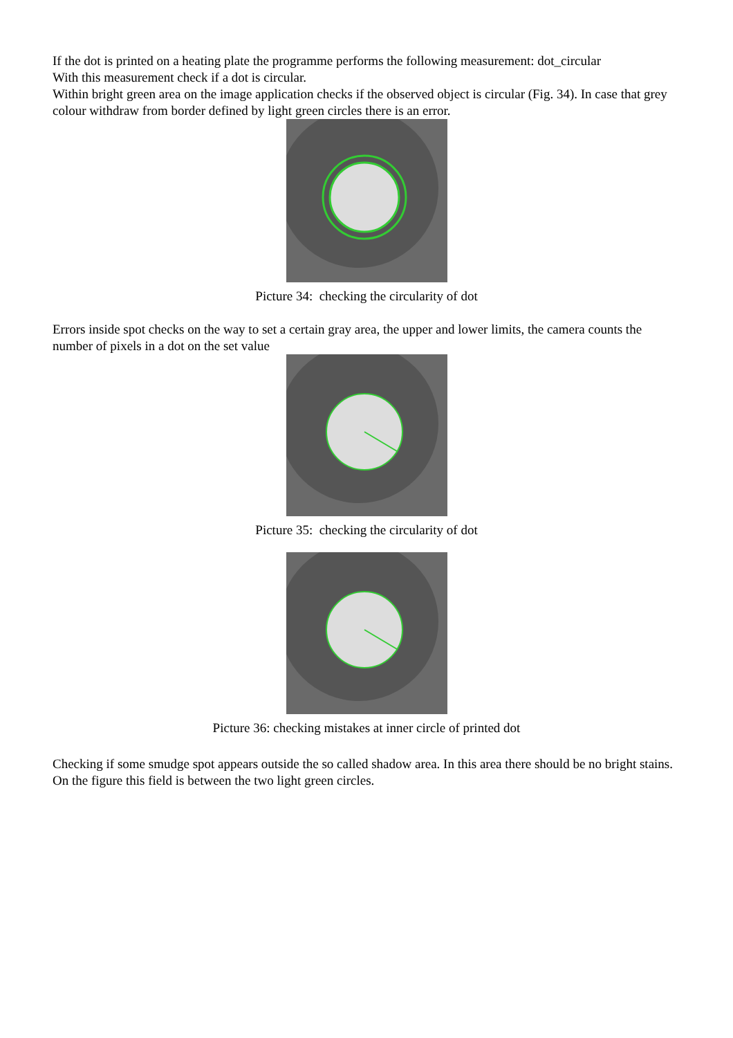If the dot is printed on a heating plate the programme performs the following measurement: dot_circular
With this measurement check if a dot is circular.
Within bright green area on the image application checks if the observed object is circular (Fig. 34). In case that grey colour withdraw from border defined by light green circles there is an error.
Picture 34: checking the circularity of dot
Errors inside spot checks on the way to set a certain gray area, the upper and lower limits, the camera counts the number of pixels in a dot on the set value
Picture 35: checking the circularity of dot
Picture 36: checking mistakes at inner circle of printed dot
Checking if some smudge spot appears outside the so called shadow area. In this area there should be no bright stains. On the figure this field is between the two light green circles.